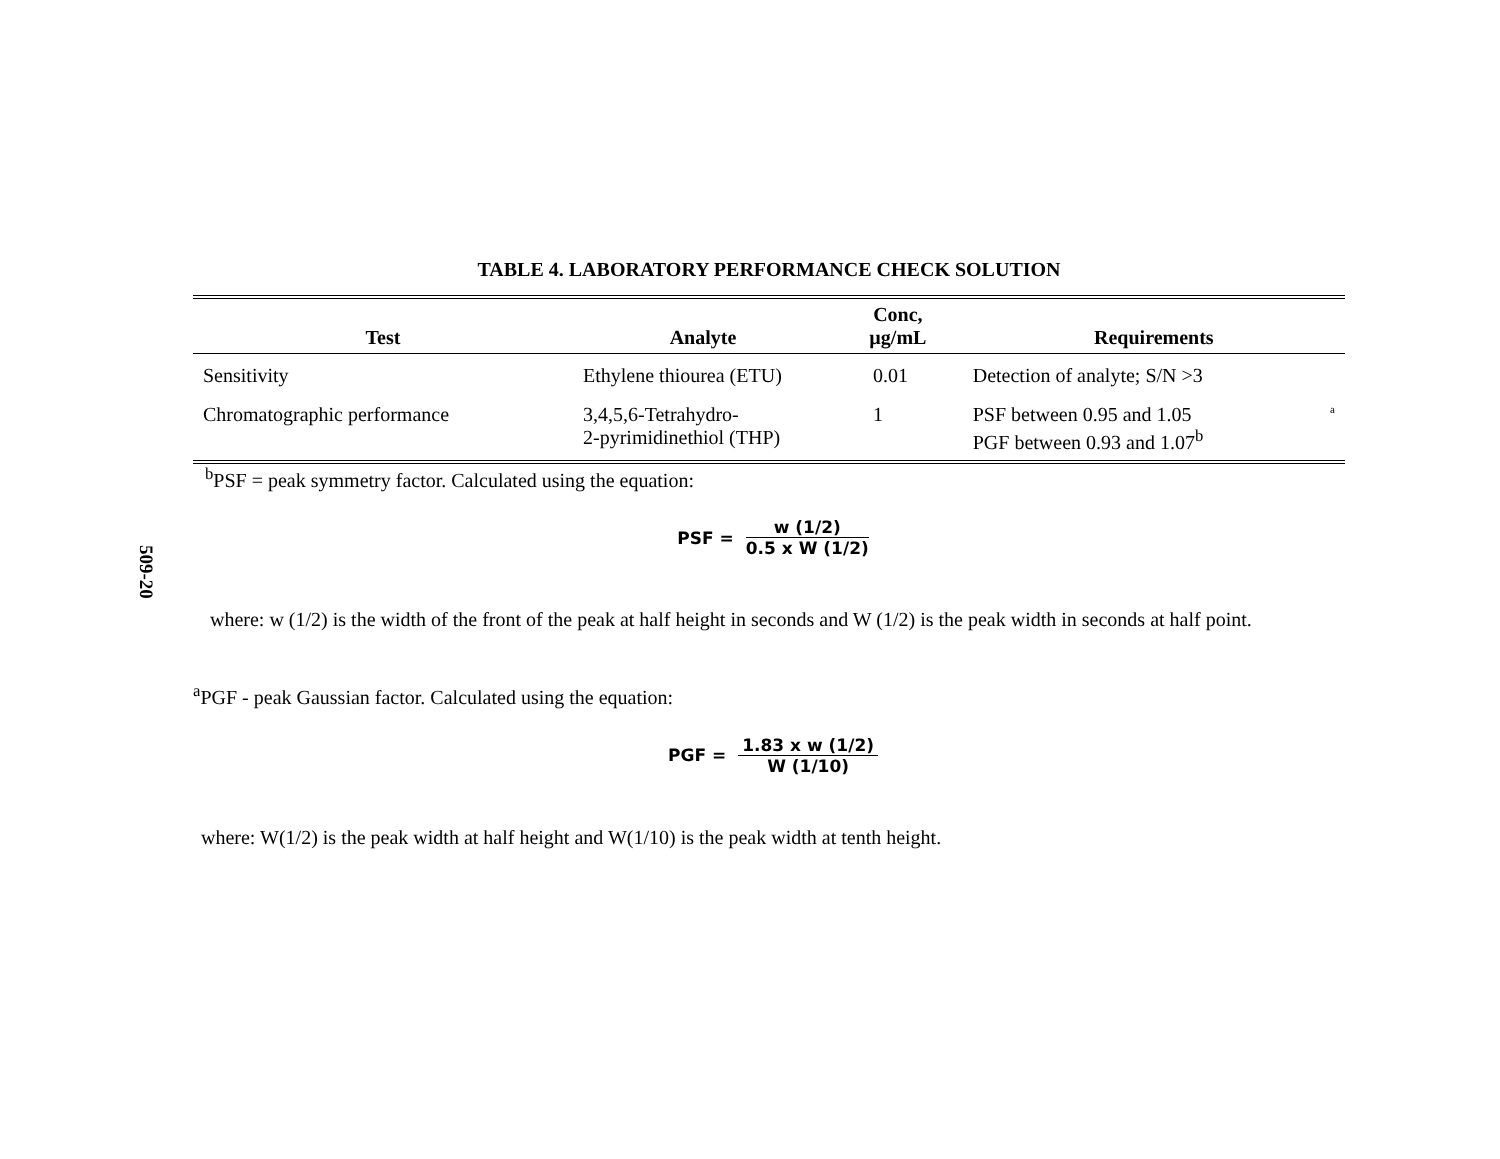509-20
TABLE 4. LABORATORY PERFORMANCE CHECK SOLUTION
| Test | Analyte | Conc, µg/mL | Requirements |
| --- | --- | --- | --- |
| Sensitivity | Ethylene thiourea (ETU) | 0.01 | Detection of analyte; S/N >3 |
| Chromatographic performance | 3,4,5,6-Tetrahydro- 2-pyrimidinethiol (THP) | 1 | PSF between 0.95 and 1.05 <sup>a</sup> PGF between 0.93 and 1.07<sup>b</sup> |
<sup>b</sup> PSF = peak symmetry factor. Calculated using the equation:
PSF = w (1/2) 0.5 x W (1/2)
where: w (1/2) is the width of the front of the peak at half height in seconds and W (1/2) is the peak width in seconds at half point.
<sup>a</sup> PGF - peak Gaussian factor. Calculated using the equation:
PGF = 1.83 x w (1/2) W (1/10)
where: W(1/2) is the peak width at half height and W(1/10) is the peak width at tenth height.